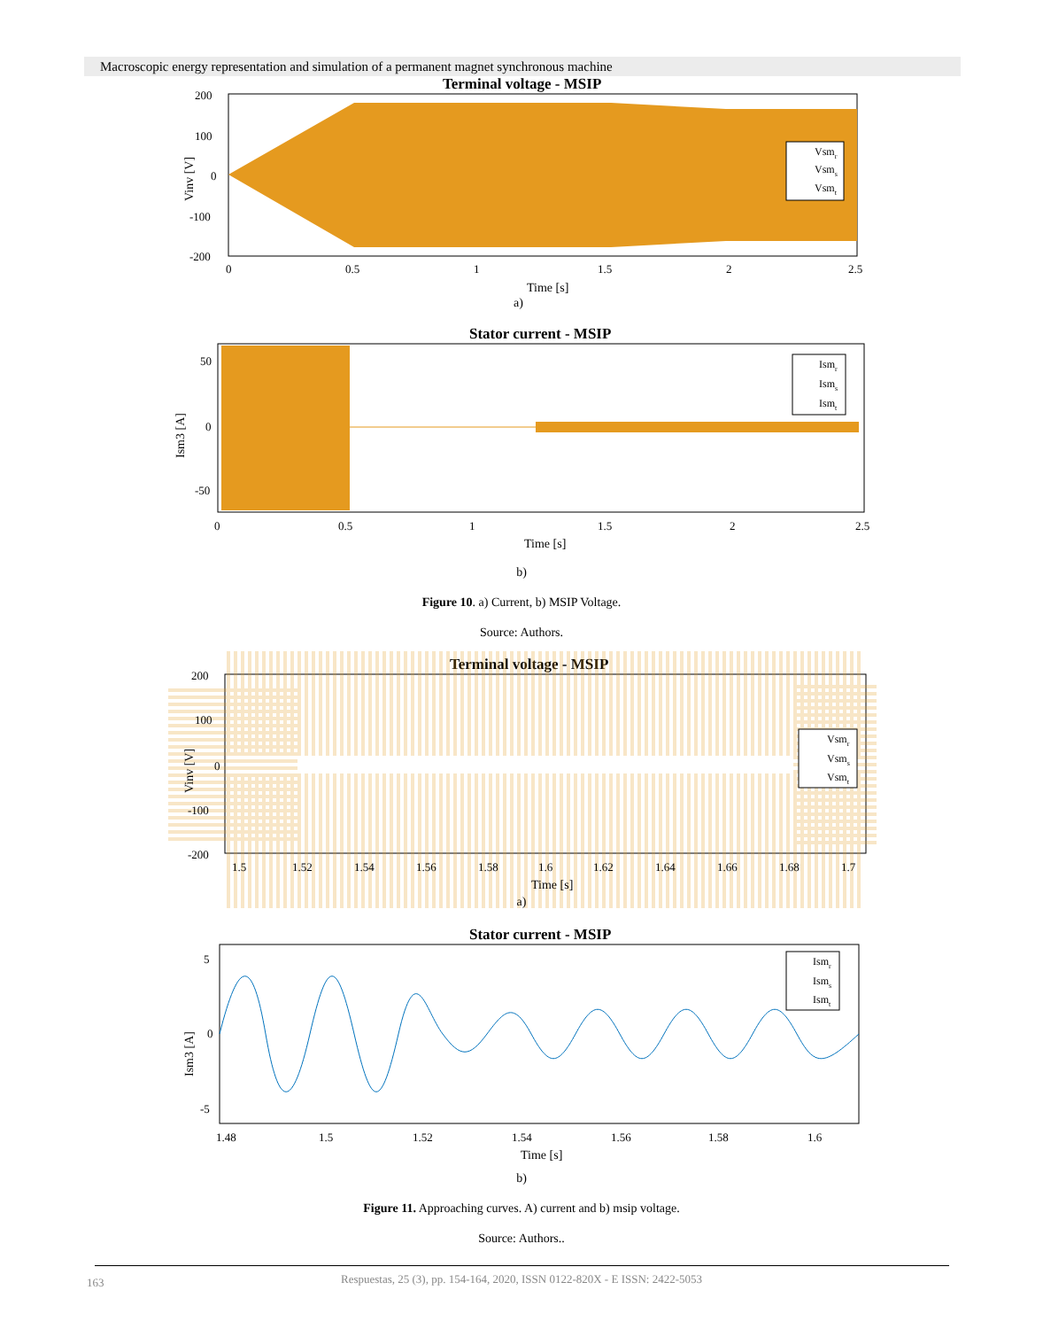Macroscopic energy representation and simulation of a permanent magnet synchronous machine
Terminal voltage - MSIP
200
100
0
-100
-200
0
0.5
1
1.5
2
2.5
Time [s]
a)
Vinv [V]
Vsmr
Vsms
Vsmt
Stator current - MSIP
50
0
-50
0
0.5
1
1.5
2
2.5
Time [s]
Ism3 [A]
Ismr
Isms
Ismt
b)
Figure 10. a) Current, b) MSIP Voltage.
Source: Authors.
Terminal voltage - MSIP
200
100
0
-100
-200
1.5
1.52
1.54
1.56
1.58
1.6
1.62
1.64
1.66
1.68
1.7
Time [s]
Vinv [V]
Vsmr
Vsms
Vsmt
a)
Stator current - MSIP
5
0
-5
1.48
1.5
1.52
1.54
1.56
1.58
1.6
Time [s]
Ism3 [A]
Ismr
Isms
Ismt
b)
Figure 11. Approaching curves. A) current and b) msip voltage.
Source: Authors..
163
Respuestas, 25 (3), pp. 154-164, 2020, ISSN 0122-820X - E ISSN: 2422-5053